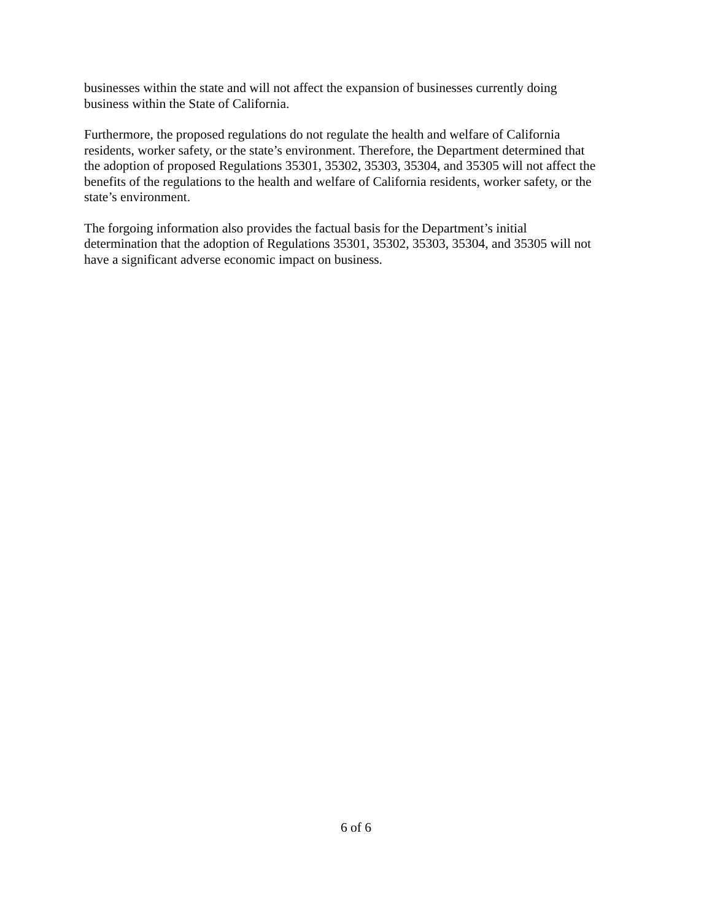businesses within the state and will not affect the expansion of businesses currently doing
business within the State of California.
Furthermore, the proposed regulations do not regulate the health and welfare of California
residents, worker safety, or the state’s environment. Therefore, the Department determined that
the adoption of proposed Regulations 35301, 35302, 35303, 35304, and 35305 will not affect the
benefits of the regulations to the health and welfare of California residents, worker safety, or the
state’s environment.
The forgoing information also provides the factual basis for the Department’s initial
determination that the adoption of Regulations 35301, 35302, 35303, 35304, and 35305 will not
have a significant adverse economic impact on business.
6 of 6